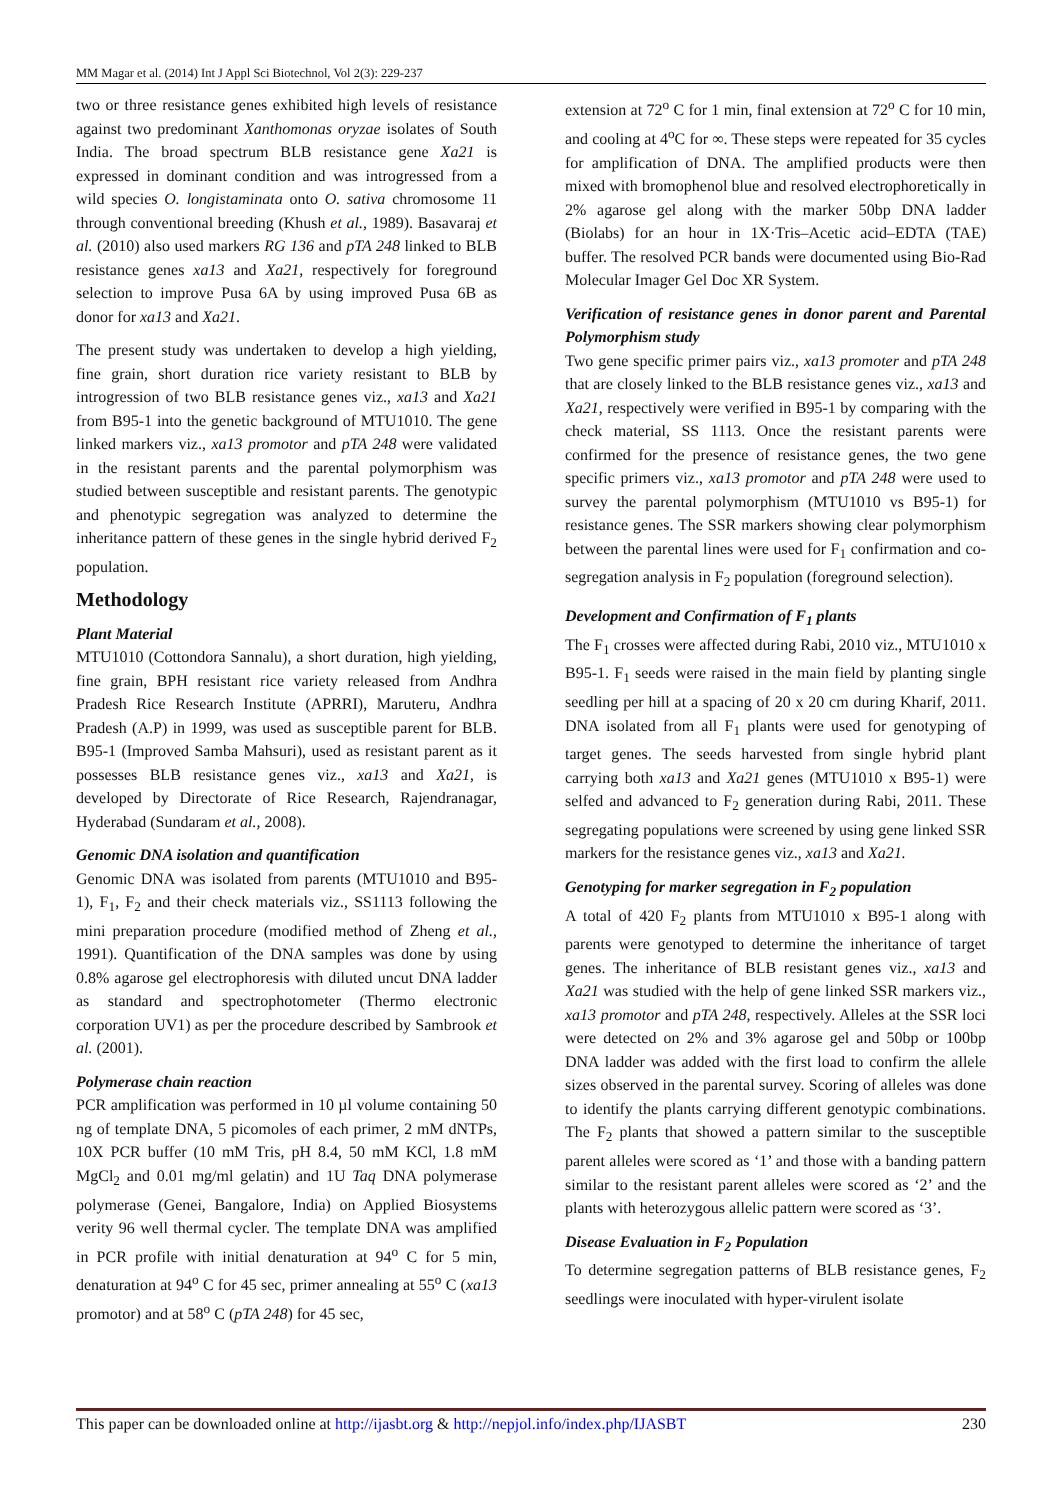MM Magar et al. (2014) Int J Appl Sci Biotechnol, Vol 2(3): 229-237
two or three resistance genes exhibited high levels of resistance against two predominant Xanthomonas oryzae isolates of South India. The broad spectrum BLB resistance gene Xa21 is expressed in dominant condition and was introgressed from a wild species O. longistaminata onto O. sativa chromosome 11 through conventional breeding (Khush et al., 1989). Basavaraj et al. (2010) also used markers RG 136 and pTA 248 linked to BLB resistance genes xa13 and Xa21, respectively for foreground selection to improve Pusa 6A by using improved Pusa 6B as donor for xa13 and Xa21.
The present study was undertaken to develop a high yielding, fine grain, short duration rice variety resistant to BLB by introgression of two BLB resistance genes viz., xa13 and Xa21 from B95-1 into the genetic background of MTU1010. The gene linked markers viz., xa13 promotor and pTA 248 were validated in the resistant parents and the parental polymorphism was studied between susceptible and resistant parents. The genotypic and phenotypic segregation was analyzed to determine the inheritance pattern of these genes in the single hybrid derived F<sub>2</sub> population.
Methodology
Plant Material
MTU1010 (Cottondora Sannalu), a short duration, high yielding, fine grain, BPH resistant rice variety released from Andhra Pradesh Rice Research Institute (APRRI), Maruteru, Andhra Pradesh (A.P) in 1999, was used as susceptible parent for BLB. B95-1 (Improved Samba Mahsuri), used as resistant parent as it possesses BLB resistance genes viz., xa13 and Xa21, is developed by Directorate of Rice Research, Rajendranagar, Hyderabad (Sundaram et al., 2008).
Genomic DNA isolation and quantification
Genomic DNA was isolated from parents (MTU1010 and B95-1), F<sub>1</sub>, F<sub>2</sub> and their check materials viz., SS1113 following the mini preparation procedure (modified method of Zheng et al., 1991). Quantification of the DNA samples was done by using 0.8% agarose gel electrophoresis with diluted uncut DNA ladder as standard and spectrophotometer (Thermo electronic corporation UV1) as per the procedure described by Sambrook et al. (2001).
Polymerase chain reaction
PCR amplification was performed in 10 µl volume containing 50 ng of template DNA, 5 picomoles of each primer, 2 mM dNTPs, 10X PCR buffer (10 mM Tris, pH 8.4, 50 mM KCl, 1.8 mM MgCl<sub>2</sub> and 0.01 mg/ml gelatin) and 1U Taq DNA polymerase polymerase (Genei, Bangalore, India) on Applied Biosystems verity 96 well thermal cycler. The template DNA was amplified in PCR profile with initial denaturation at 94<sup>o</sup> C for 5 min, denaturation at 94<sup>o</sup> C for 45 sec, primer annealing at 55<sup>o</sup> C (xa13 promotor) and at 58<sup>o</sup> C (pTA 248) for 45 sec,
extension at 72<sup>o</sup> C for 1 min, final extension at 72<sup>o</sup> C for 10 min, and cooling at 4<sup>o</sup>C for ∞. These steps were repeated for 35 cycles for amplification of DNA. The amplified products were then mixed with bromophenol blue and resolved electrophoretically in 2% agarose gel along with the marker 50bp DNA ladder (Biolabs) for an hour in 1X·Tris–Acetic acid–EDTA (TAE) buffer. The resolved PCR bands were documented using Bio-Rad Molecular Imager Gel Doc XR System.
Verification of resistance genes in donor parent and Parental Polymorphism study
Two gene specific primer pairs viz., xa13 promoter and pTA 248 that are closely linked to the BLB resistance genes viz., xa13 and Xa21, respectively were verified in B95-1 by comparing with the check material, SS 1113. Once the resistant parents were confirmed for the presence of resistance genes, the two gene specific primers viz., xa13 promotor and pTA 248 were used to survey the parental polymorphism (MTU1010 vs B95-1) for resistance genes. The SSR markers showing clear polymorphism between the parental lines were used for F<sub>1</sub> confirmation and co-segregation analysis in F<sub>2</sub> population (foreground selection).
Development and Confirmation of F<sub>1</sub> plants
The F<sub>1</sub> crosses were affected during Rabi, 2010 viz., MTU1010 x B95-1. F<sub>1</sub> seeds were raised in the main field by planting single seedling per hill at a spacing of 20 x 20 cm during Kharif, 2011. DNA isolated from all F<sub>1</sub> plants were used for genotyping of target genes. The seeds harvested from single hybrid plant carrying both xa13 and Xa21 genes (MTU1010 x B95-1) were selfed and advanced to F<sub>2</sub> generation during Rabi, 2011. These segregating populations were screened by using gene linked SSR markers for the resistance genes viz., xa13 and Xa21.
Genotyping for marker segregation in F<sub>2</sub> population
A total of 420 F<sub>2</sub> plants from MTU1010 x B95-1 along with parents were genotyped to determine the inheritance of target genes. The inheritance of BLB resistant genes viz., xa13 and Xa21 was studied with the help of gene linked SSR markers viz., xa13 promotor and pTA 248, respectively. Alleles at the SSR loci were detected on 2% and 3% agarose gel and 50bp or 100bp DNA ladder was added with the first load to confirm the allele sizes observed in the parental survey. Scoring of alleles was done to identify the plants carrying different genotypic combinations. The F<sub>2</sub> plants that showed a pattern similar to the susceptible parent alleles were scored as ‘1’ and those with a banding pattern similar to the resistant parent alleles were scored as ‘2’ and the plants with heterozygous allelic pattern were scored as ‘3’.
Disease Evaluation in F<sub>2</sub> Population
To determine segregation patterns of BLB resistance genes, F<sub>2</sub> seedlings were inoculated with hyper-virulent isolate
This paper can be downloaded online at http://ijasbt.org & http://nepjol.info/index.php/IJASBT 230